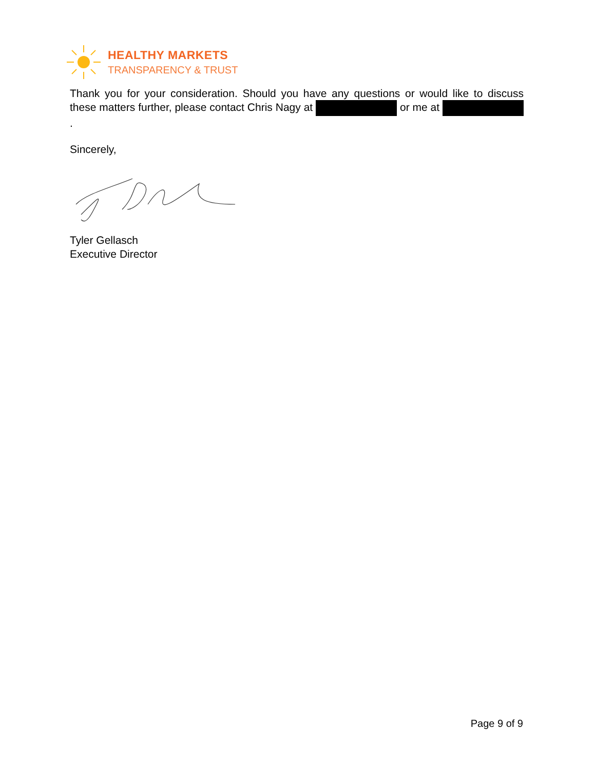HEALTHY MARKETS
TRANSPARENCY & TRUST
Thank you for your consideration. Should you have any questions or would like to discuss these matters further, please contact Chris Nagy at or me at .
Sincerely,
Tyler Gellasch
Executive Director
Page 9 of 9